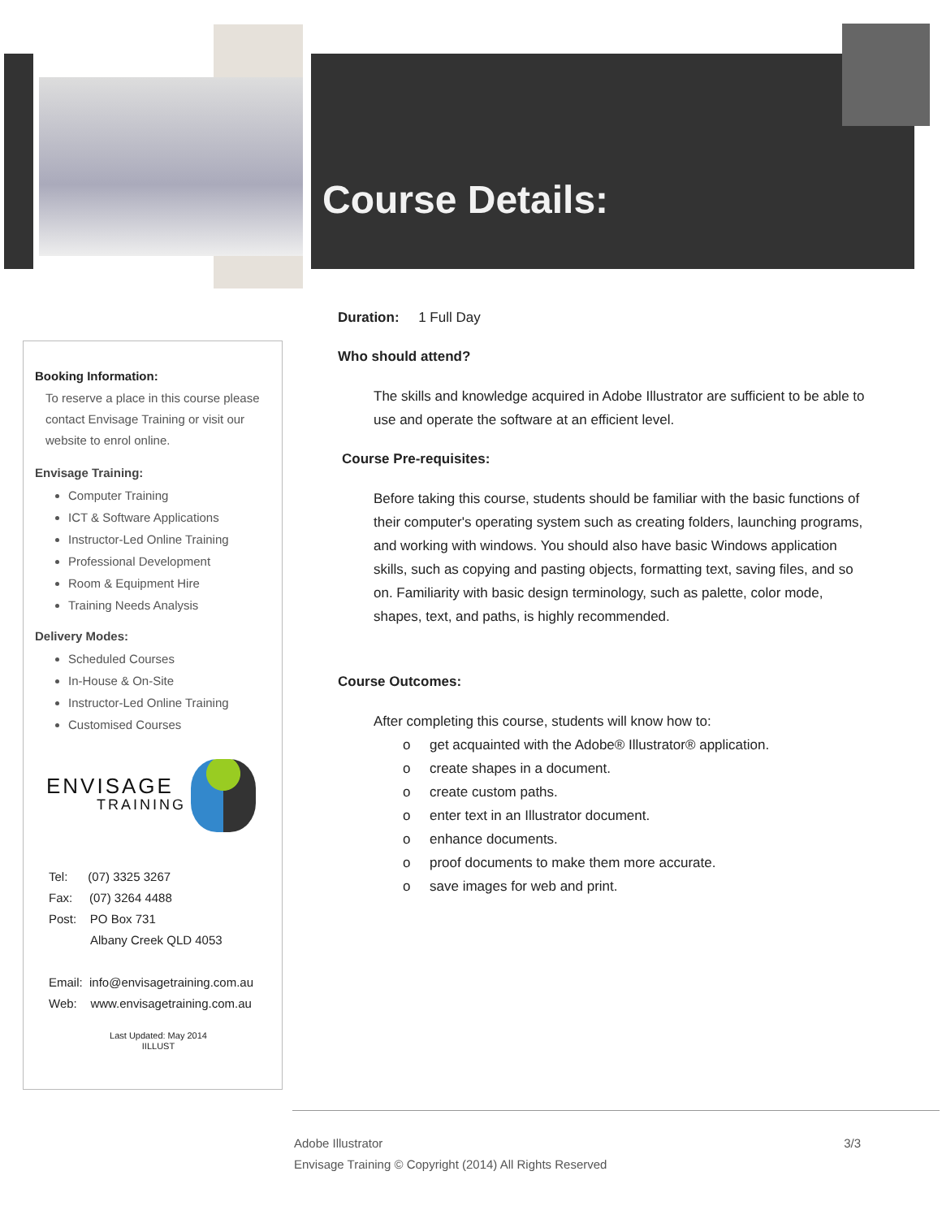Course Details:
Duration: 1 Full Day
Who should attend?
The skills and knowledge acquired in Adobe Illustrator are sufficient to be able to use and operate the software at an efficient level.
Course Pre-requisites:
Before taking this course, students should be familiar with the basic functions of their computer's operating system such as creating folders, launching programs, and working with windows. You should also have basic Windows application skills, such as copying and pasting objects, formatting text, saving files, and so on. Familiarity with basic design terminology, such as palette, color mode, shapes, text, and paths, is highly recommended.
Course Outcomes:
After completing this course, students will know how to:
o get acquainted with the Adobe® Illustrator® application.
o create shapes in a document.
o create custom paths.
o enter text in an Illustrator document.
o enhance documents.
o proof documents to make them more accurate.
o save images for web and print.
Booking Information:
To reserve a place in this course please contact Envisage Training or visit our website to enrol online.
Envisage Training:
Computer Training
ICT & Software Applications
Instructor-Led Online Training
Professional Development
Room & Equipment Hire
Training Needs Analysis
Delivery Modes:
Scheduled Courses
In-House & On-Site
Instructor-Led Online Training
Customised Courses
ENVISAGE
TRAINING
Tel: (07) 3325 3267
Fax: (07) 3264 4488
Post: PO Box 731
Albany Creek QLD 4053
Email: info@envisagetraining.com.au
Web: www.envisagetraining.com.au
Last Updated: May 2014
IILLUST
Adobe Illustrator 3/3
Envisage Training © Copyright (2014) All Rights Reserved